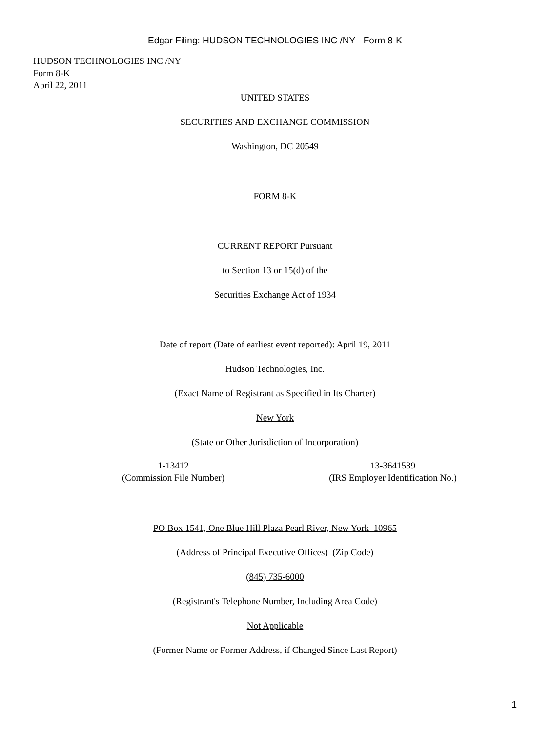Edgar Filing: HUDSON TECHNOLOGIES INC /NY - Form 8-K
HUDSON TECHNOLOGIES INC /NY
Form 8-K
April 22, 2011
UNITED STATES
SECURITIES AND EXCHANGE COMMISSION
Washington, DC 20549
FORM 8-K
CURRENT REPORT Pursuant
to Section 13 or 15(d) of the
Securities Exchange Act of 1934
Date of report (Date of earliest event reported): April 19, 2011
Hudson Technologies, Inc.
(Exact Name of Registrant as Specified in Its Charter)
New York
(State or Other Jurisdiction of Incorporation)
1-13412
(Commission File Number)
13-3641539
(IRS Employer Identification No.)
PO Box 1541, One Blue Hill Plaza Pearl River, New York 10965
(Address of Principal Executive Offices) (Zip Code)
(845) 735-6000
(Registrant's Telephone Number, Including Area Code)
Not Applicable
(Former Name or Former Address, if Changed Since Last Report)
1